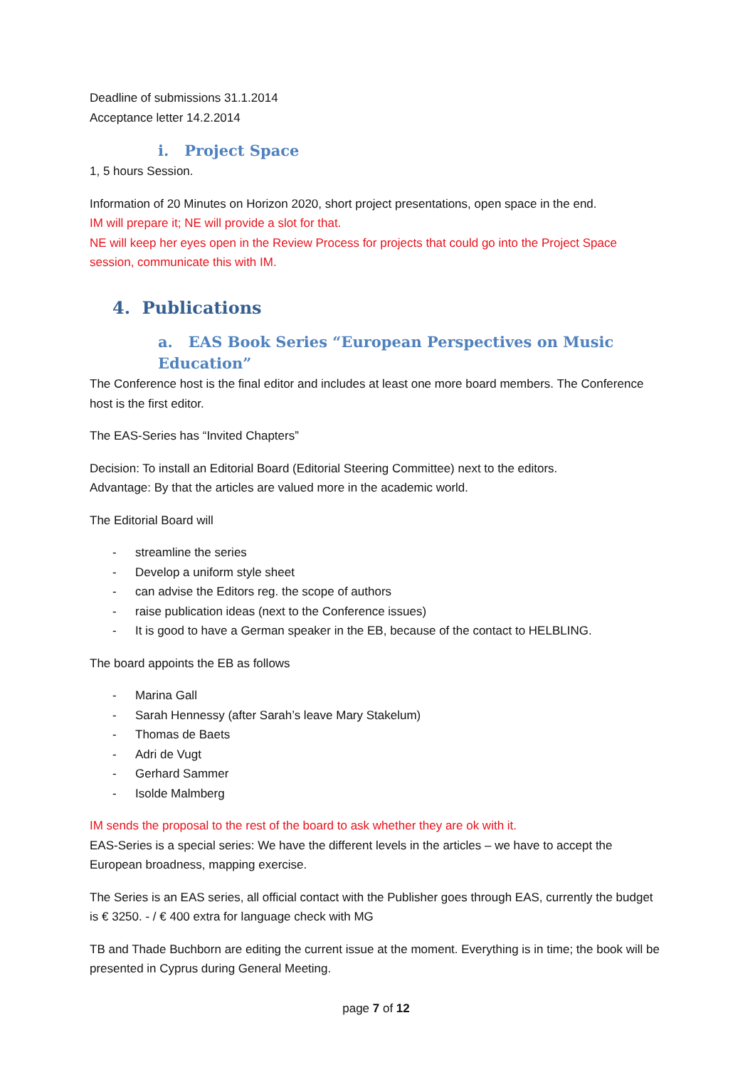Deadline of submissions 31.1.2014
Acceptance letter 14.2.2014
i. Project Space
1, 5 hours Session.
Information of 20 Minutes on Horizon 2020, short project presentations, open space in the end.
IM will prepare it; NE will provide a slot for that.
NE will keep her eyes open in the Review Process for projects that could go into the Project Space session, communicate this with IM.
4. Publications
a. EAS Book Series “European Perspectives on Music Education”
The Conference host is the final editor and includes at least one more board members. The Conference host is the first editor.
The EAS-Series has “Invited Chapters”
Decision: To install an Editorial Board (Editorial Steering Committee) next to the editors.
Advantage: By that the articles are valued more in the academic world.
The Editorial Board will
- streamline the series
- Develop a uniform style sheet
- can advise the Editors reg. the scope of authors
- raise publication ideas (next to the Conference issues)
- It is good to have a German speaker in the EB, because of the contact to HELBLING.
The board appoints the EB as follows
- Marina Gall
- Sarah Hennessy (after Sarah’s leave Mary Stakelum)
- Thomas de Baets
- Adri de Vugt
- Gerhard Sammer
- Isolde Malmberg
IM sends the proposal to the rest of the board to ask whether they are ok with it.
EAS-Series is a special series: We have the different levels in the articles – we have to accept the European broadness, mapping exercise.
The Series is an EAS series, all official contact with the Publisher goes through EAS, currently the budget is € 3250. - / € 400 extra for language check with MG
TB and Thade Buchborn are editing the current issue at the moment. Everything is in time; the book will be presented in Cyprus during General Meeting.
page 7 of 12